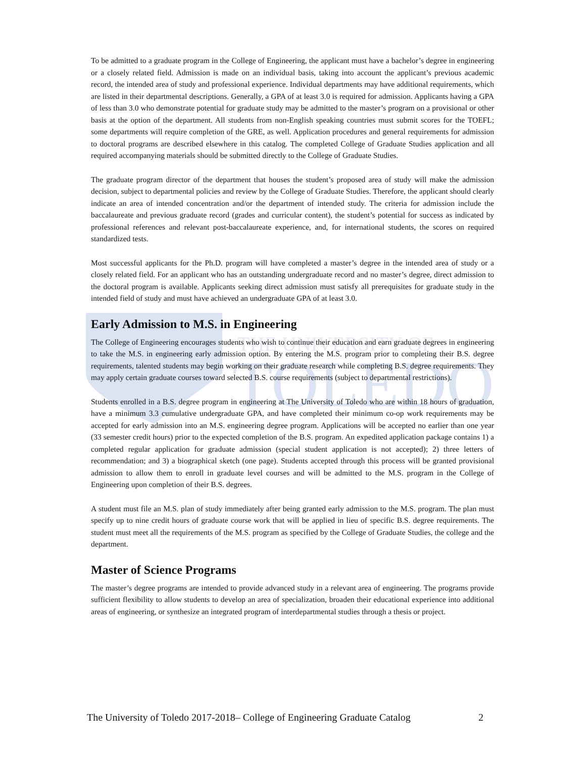THE UNIVERSITY OF
TOLEDO
To be admitted to a graduate program in the College of Engineering, the applicant must have a bachelor’s degree in engineering or a closely related field. Admission is made on an individual basis, taking into account the applicant’s previous academic record, the intended area of study and professional experience. Individual departments may have additional requirements, which are listed in their departmental descriptions. Generally, a GPA of at least 3.0 is required for admission. Applicants having a GPA of less than 3.0 who demonstrate potential for graduate study may be admitted to the master’s program on a provisional or other basis at the option of the department. All students from non-English speaking countries must submit scores for the TOEFL; some departments will require completion of the GRE, as well. Application procedures and general requirements for admission to doctoral programs are described elsewhere in this catalog. The completed College of Graduate Studies application and all required accompanying materials should be submitted directly to the College of Graduate Studies.
The graduate program director of the department that houses the student’s proposed area of study will make the admission decision, subject to departmental policies and review by the College of Graduate Studies. Therefore, the applicant should clearly indicate an area of intended concentration and/or the department of intended study. The criteria for admission include the baccalaureate and previous graduate record (grades and curricular content), the student’s potential for success as indicated by professional references and relevant post-baccalaureate experience, and, for international students, the scores on required standardized tests.
Most successful applicants for the Ph.D. program will have completed a master’s degree in the intended area of study or a closely related field. For an applicant who has an outstanding undergraduate record and no master’s degree, direct admission to the doctoral program is available. Applicants seeking direct admission must satisfy all prerequisites for graduate study in the intended field of study and must have achieved an undergraduate GPA of at least 3.0.
Early Admission to M.S. in Engineering
The College of Engineering encourages students who wish to continue their education and earn graduate degrees in engineering to take the M.S. in engineering early admission option. By entering the M.S. program prior to completing their B.S. degree requirements, talented students may begin working on their graduate research while completing B.S. degree requirements. They may apply certain graduate courses toward selected B.S. course requirements (subject to departmental restrictions).
Students enrolled in a B.S. degree program in engineering at The University of Toledo who are within 18 hours of graduation, have a minimum 3.3 cumulative undergraduate GPA, and have completed their minimum co-op work requirements may be accepted for early admission into an M.S. engineering degree program. Applications will be accepted no earlier than one year (33 semester credit hours) prior to the expected completion of the B.S. program. An expedited application package contains 1) a completed regular application for graduate admission (special student application is not accepted); 2) three letters of recommendation; and 3) a biographical sketch (one page). Students accepted through this process will be granted provisional admission to allow them to enroll in graduate level courses and will be admitted to the M.S. program in the College of Engineering upon completion of their B.S. degrees.
A student must file an M.S. plan of study immediately after being granted early admission to the M.S. program. The plan must specify up to nine credit hours of graduate course work that will be applied in lieu of specific B.S. degree requirements. The student must meet all the requirements of the M.S. program as specified by the College of Graduate Studies, the college and the department.
Master of Science Programs
The master’s degree programs are intended to provide advanced study in a relevant area of engineering. The programs provide sufficient flexibility to allow students to develop an area of specialization, broaden their educational experience into additional areas of engineering, or synthesize an integrated program of interdepartmental studies through a thesis or project.
The University of Toledo 2017-2018– College of Engineering Graduate Catalog 2